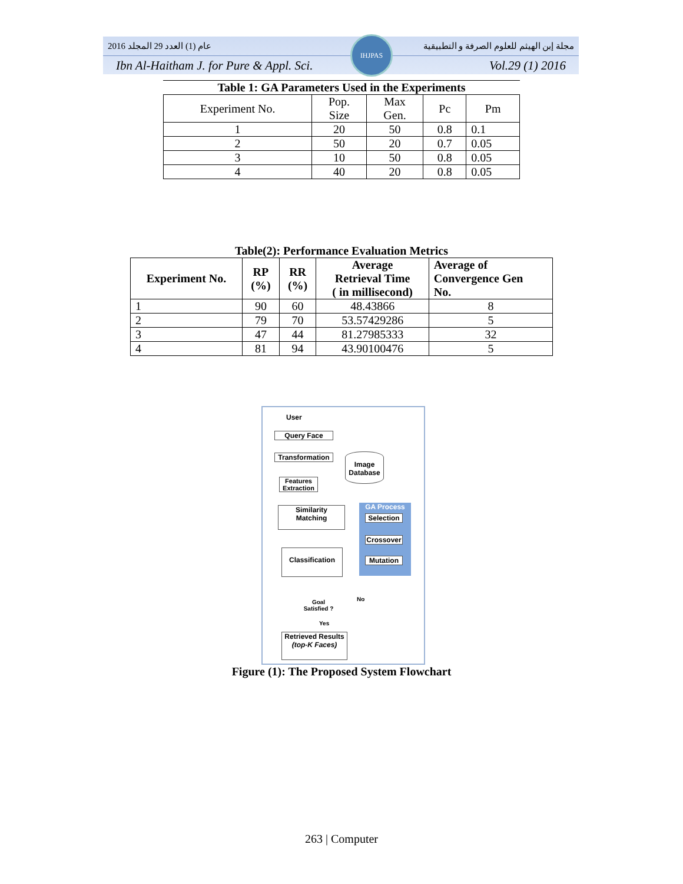2016 عام (1) العدد 29 المجلد مجلة إبن الهيثم للعلوم الصرفة و التطبيقية
Ibn Al-Haitham J. for Pure & Appl. Sci. Vol.29 (1) 2016
IHJPAS
Table 1: GA Parameters Used in the Experiments
| Experiment No. | Pop. Size | Max Gen. | Pc | Pm |
| 1 | 20 | 50 | 0.8 | 0.1 |
| 2 | 50 | 20 | 0.7 | 0.05 |
| 3 | 10 | 50 | 0.8 | 0.05 |
| 4 | 40 | 20 | 0.8 | 0.05 |
Table(2): Performance Evaluation Metrics
| Experiment No. | RP (%) | RR (%) | Average Retrieval Time ( in millisecond) | Average of Convergence Gen No. |
| --- | --- | --- | --- | --- |
| 1 | 90 | 60 | 48.43866 | 8 |
| 2 | 79 | 70 | 53.57429286 | 5 |
| 3 | 47 | 44 | 81.27985333 | 32 |
| 4 | 81 | 94 | 43.90100476 | 5 |
User
Query Face
Transformation
Image
Database
Features
Extraction
Similarity
Matching
GA Process
Selection
Crossover
Mutation
Classification
Goal
Satisfied ?
No
Yes
Retrieved Results
(top-K Faces)
Figure (1): The Proposed System Flowchart
263 | Computer